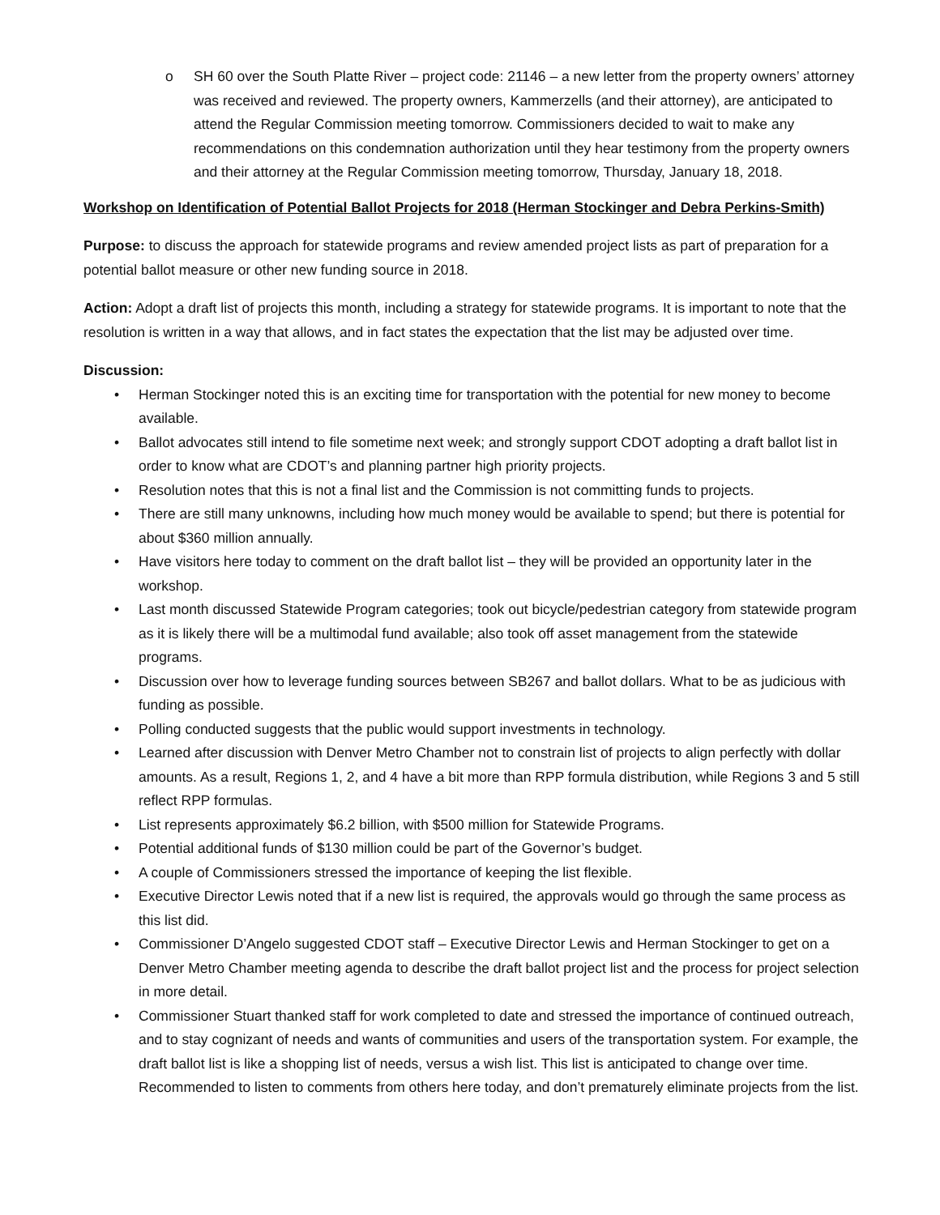o SH 60 over the South Platte River – project code: 21146 – a new letter from the property owners’ attorney was received and reviewed. The property owners, Kammerzells (and their attorney), are anticipated to attend the Regular Commission meeting tomorrow. Commissioners decided to wait to make any recommendations on this condemnation authorization until they hear testimony from the property owners and their attorney at the Regular Commission meeting tomorrow, Thursday, January 18, 2018.
Workshop on Identification of Potential Ballot Projects for 2018 (Herman Stockinger and Debra Perkins-Smith)
Purpose: to discuss the approach for statewide programs and review amended project lists as part of preparation for a potential ballot measure or other new funding source in 2018.
Action: Adopt a draft list of projects this month, including a strategy for statewide programs. It is important to note that the resolution is written in a way that allows, and in fact states the expectation that the list may be adjusted over time.
Discussion:
• Herman Stockinger noted this is an exciting time for transportation with the potential for new money to become available.
• Ballot advocates still intend to file sometime next week; and strongly support CDOT adopting a draft ballot list in order to know what are CDOT’s and planning partner high priority projects.
• Resolution notes that this is not a final list and the Commission is not committing funds to projects.
• There are still many unknowns, including how much money would be available to spend; but there is potential for about $360 million annually.
• Have visitors here today to comment on the draft ballot list – they will be provided an opportunity later in the workshop.
• Last month discussed Statewide Program categories; took out bicycle/pedestrian category from statewide program as it is likely there will be a multimodal fund available; also took off asset management from the statewide programs.
• Discussion over how to leverage funding sources between SB267 and ballot dollars. What to be as judicious with funding as possible.
• Polling conducted suggests that the public would support investments in technology.
• Learned after discussion with Denver Metro Chamber not to constrain list of projects to align perfectly with dollar amounts. As a result, Regions 1, 2, and 4 have a bit more than RPP formula distribution, while Regions 3 and 5 still reflect RPP formulas.
• List represents approximately $6.2 billion, with $500 million for Statewide Programs.
• Potential additional funds of $130 million could be part of the Governor’s budget.
• A couple of Commissioners stressed the importance of keeping the list flexible.
• Executive Director Lewis noted that if a new list is required, the approvals would go through the same process as this list did.
• Commissioner D’Angelo suggested CDOT staff – Executive Director Lewis and Herman Stockinger to get on a Denver Metro Chamber meeting agenda to describe the draft ballot project list and the process for project selection in more detail.
• Commissioner Stuart thanked staff for work completed to date and stressed the importance of continued outreach, and to stay cognizant of needs and wants of communities and users of the transportation system. For example, the draft ballot list is like a shopping list of needs, versus a wish list. This list is anticipated to change over time. Recommended to listen to comments from others here today, and don’t prematurely eliminate projects from the list.